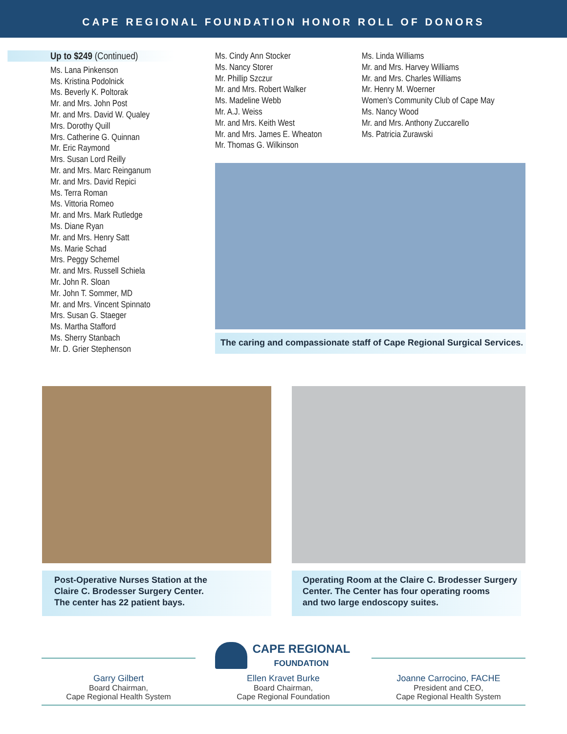CAPE REGIONAL FOUNDATION HONOR ROLL OF DONORS
Up to $249 (Continued)
Ms. Lana Pinkenson
Ms. Kristina Podolnick
Ms. Beverly K. Poltorak
Mr. and Mrs. John Post
Mr. and Mrs. David W. Qualey
Mrs. Dorothy Quill
Mrs. Catherine G. Quinnan
Mr. Eric Raymond
Mrs. Susan Lord Reilly
Mr. and Mrs. Marc Reinganum
Mr. and Mrs. David Repici
Ms. Terra Roman
Ms. Vittoria Romeo
Mr. and Mrs. Mark Rutledge
Ms. Diane Ryan
Mr. and Mrs. Henry Satt
Ms. Marie Schad
Mrs. Peggy Schemel
Mr. and Mrs. Russell Schiela
Mr. John R. Sloan
Mr. John T. Sommer, MD
Mr. and Mrs. Vincent Spinnato
Mrs. Susan G. Staeger
Ms. Martha Stafford
Ms. Sherry Stanbach
Mr. D. Grier Stephenson
Ms. Cindy Ann Stocker
Ms. Nancy Storer
Mr. Phillip Szczur
Mr. and Mrs. Robert Walker
Ms. Madeline Webb
Mr. A.J. Weiss
Mr. and Mrs. Keith West
Mr. and Mrs. James E. Wheaton
Mr. Thomas G. Wilkinson
Ms. Linda Williams
Mr. and Mrs. Harvey Williams
Mr. and Mrs. Charles Williams
Mr. Henry M. Woerner
Women’s Community Club of Cape May
Ms. Nancy Wood
Mr. and Mrs. Anthony Zuccarello
Ms. Patricia Zurawski
The caring and compassionate staff of Cape Regional Surgical Services.
Post-Operative Nurses Station at the
Claire C. Brodesser Surgery Center.
The center has 22 patient bays.
Operating Room at the Claire C. Brodesser Surgery
Center. The Center has four operating rooms
and two large endoscopy suites.
CAPE REGIONAL
FOUNDATION
Garry Gilbert
Board Chairman,
Cape Regional Health System
Ellen Kravet Burke
Board Chairman,
Cape Regional Foundation
Joanne Carrocino, FACHE
President and CEO,
Cape Regional Health System